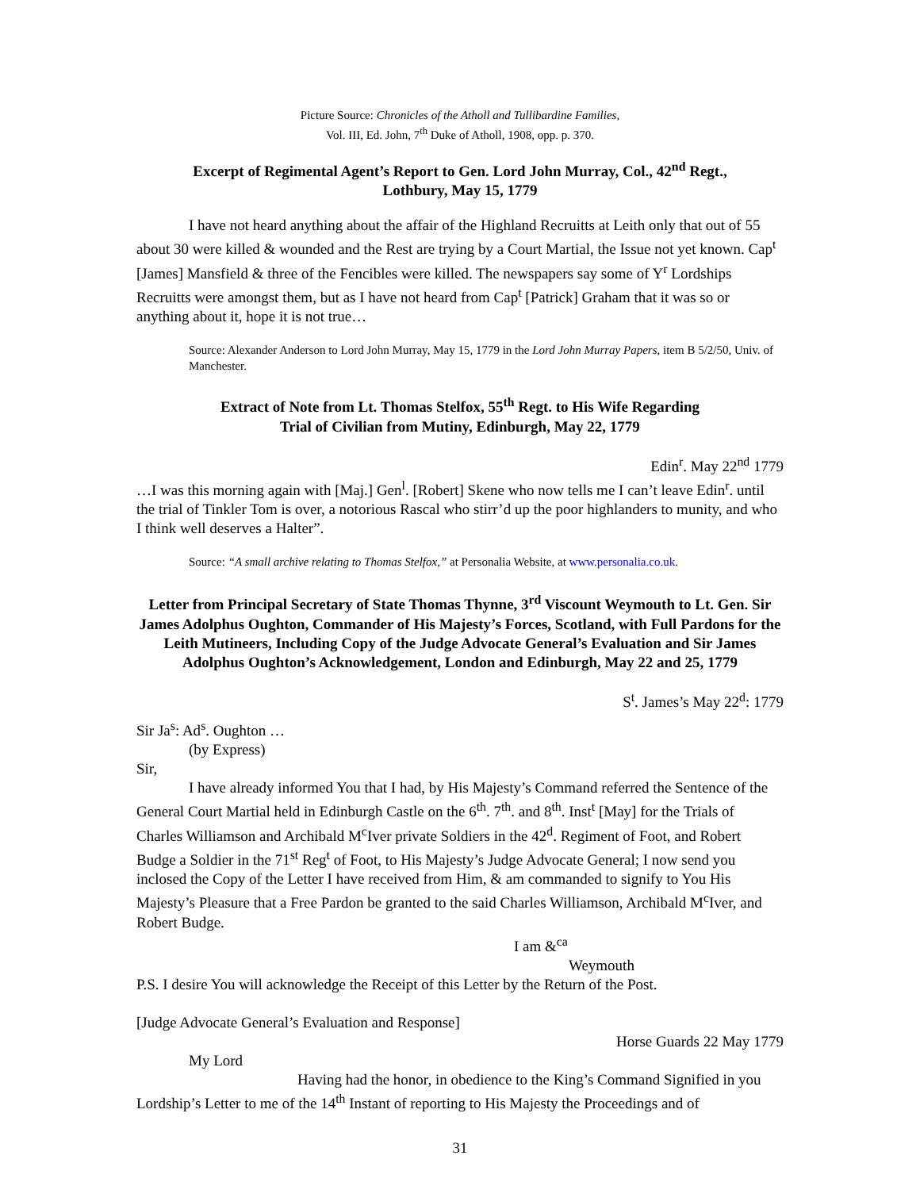Picture Source: Chronicles of the Atholl and Tullibardine Families,
Vol. III, Ed. John, 7<sup>th</sup> Duke of Atholl, 1908, opp. p. 370.
Excerpt of Regimental Agent’s Report to Gen. Lord John Murray, Col., 42<sup>nd</sup> Regt.,
Lothbury, May 15, 1779
I have not heard anything about the affair of the Highland Recruitts at Leith only that out of 55 about 30 were killed & wounded and the Rest are trying by a Court Martial, the Issue not yet known. Cap<sup>t</sup> [James] Mansfield & three of the Fencibles were killed. The newspapers say some of Y<sup>r</sup> Lordships Recruitts were amongst them, but as I have not heard from Cap<sup>t</sup> [Patrick] Graham that it was so or anything about it, hope it is not true…
Source: Alexander Anderson to Lord John Murray, May 15, 1779 in the Lord John Murray Papers, item B 5/2/50, Univ. of Manchester.
Extract of Note from Lt. Thomas Stelfox, 55<sup>th</sup> Regt. to His Wife Regarding
Trial of Civilian from Mutiny, Edinburgh, May 22, 1779
Edin<sup>r</sup>. May 22<sup>nd</sup> 1779
…I was this morning again with [Maj.] Gen<sup>l</sup>. [Robert] Skene who now tells me I can’t leave Edin<sup>r</sup>. until the trial of Tinkler Tom is over, a notorious Rascal who stirr’d up the poor highlanders to munity, and who I think well deserves a Halter”.
Source: “A small archive relating to Thomas Stelfox,” at Personalia Website, at www.personalia.co.uk.
Letter from Principal Secretary of State Thomas Thynne, 3<sup>rd</sup> Viscount Weymouth to Lt. Gen. Sir James Adolphus Oughton, Commander of His Majesty’s Forces, Scotland, with Full Pardons for the Leith Mutineers, Including Copy of the Judge Advocate General’s Evaluation and Sir James Adolphus Oughton’s Acknowledgement, London and Edinburgh, May 22 and 25, 1779
S<sup>t</sup>. James’s May 22<sup>d</sup>: 1779
Sir Ja<sup>s</sup>: Ad<sup>s</sup>. Oughton …
(by Express)
Sir,
I have already informed You that I had, by His Majesty’s Command referred the Sentence of the General Court Martial held in Edinburgh Castle on the 6<sup>th</sup>. 7<sup>th</sup>. and 8<sup>th</sup>. Inst<sup>t</sup> [May] for the Trials of Charles Williamson and Archibald M<sup>c</sup>Iver private Soldiers in the 42<sup>d</sup>. Regiment of Foot, and Robert Budge a Soldier in the 71<sup>st</sup> Reg<sup>t</sup> of Foot, to His Majesty’s Judge Advocate General; I now send you inclosed the Copy of the Letter I have received from Him, & am commanded to signify to You His Majesty’s Pleasure that a Free Pardon be granted to the said Charles Williamson, Archibald M<sup>c</sup>Iver, and Robert Budge.
I am &<sup>ca</sup>
Weymouth
P.S. I desire You will acknowledge the Receipt of this Letter by the Return of the Post.
[Judge Advocate General’s Evaluation and Response]
Horse Guards 22 May 1779
My Lord
Having had the honor, in obedience to the King’s Command Signified in you Lordship’s Letter to me of the 14<sup>th</sup> Instant of reporting to His Majesty the Proceedings and of
31